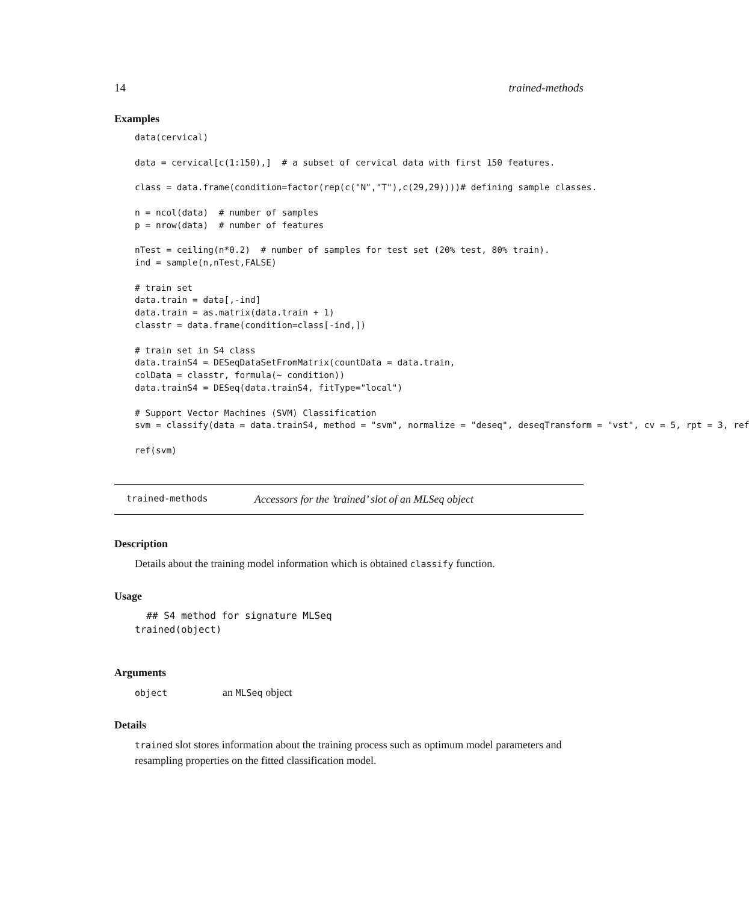14 trained-methods
Examples
data(cervical)

data = cervical[c(1:150),]  # a subset of cervical data with first 150 features.

class = data.frame(condition=factor(rep(c("N","T"),c(29,29))))# defining sample classes.

n = ncol(data)  # number of samples
p = nrow(data)  # number of features

nTest = ceiling(n*0.2)  # number of samples for test set (20% test, 80% train).
ind = sample(n,nTest,FALSE)

# train set
data.train = data[,-ind]
data.train = as.matrix(data.train + 1)
classtr = data.frame(condition=class[-ind,])

# train set in S4 class
data.trainS4 = DESeqDataSetFromMatrix(countData = data.train,
colData = classtr, formula(~ condition))
data.trainS4 = DESeq(data.trainS4, fitType="local")

# Support Vector Machines (SVM) Classification
svm = classify(data = data.trainS4, method = "svm", normalize = "deseq", deseqTransform = "vst", cv = 5, rpt = 3, ref

ref(svm)
trained-methods Accessors for the ’trained’ slot of an MLSeq object
Description
Details about the training model information which is obtained classify function.
Usage
  ## S4 method for signature MLSeq
trained(object)
Arguments
object an MLSeq object
Details
trained slot stores information about the training process such as optimum model parameters and resampling properties on the fitted classification model.